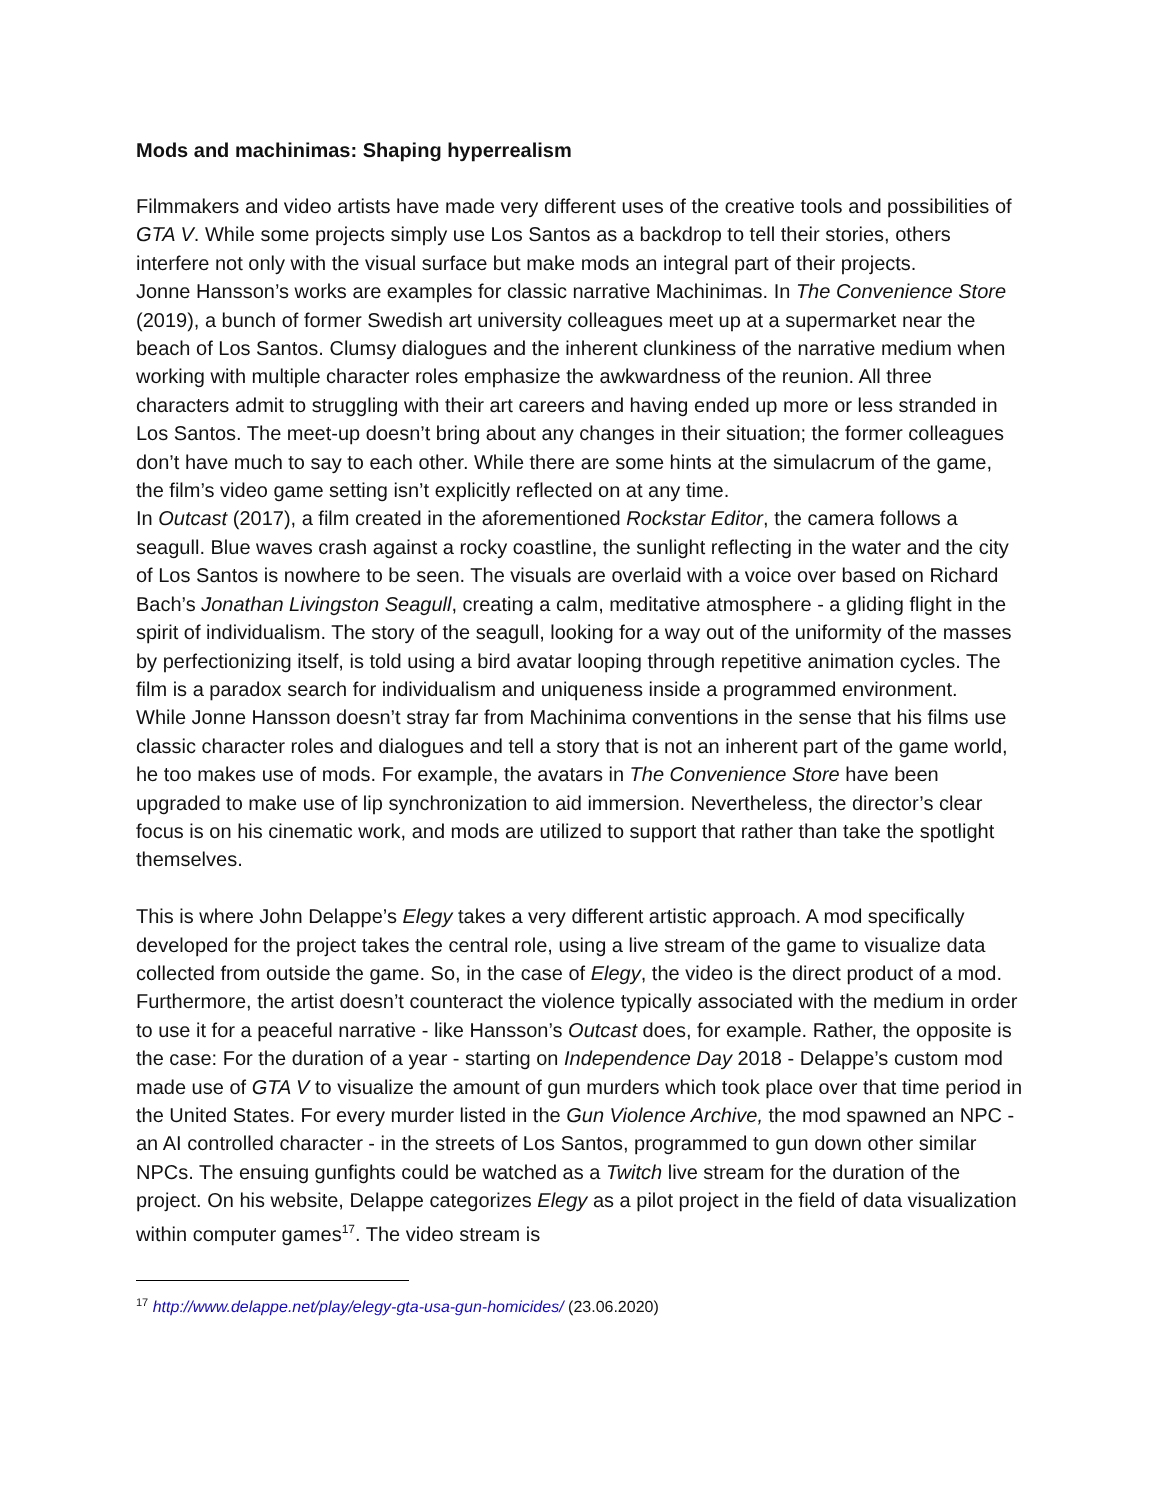Mods and machinimas: Shaping hyperrealism
Filmmakers and video artists have made very different uses of the creative tools and possibilities of GTA V. While some projects simply use Los Santos as a backdrop to tell their stories, others interfere not only with the visual surface but make mods an integral part of their projects.
Jonne Hansson’s works are examples for classic narrative Machinimas. In The Convenience Store (2019), a bunch of former Swedish art university colleagues meet up at a supermarket near the beach of Los Santos. Clumsy dialogues and the inherent clunkiness of the narrative medium when working with multiple character roles emphasize the awkwardness of the reunion. All three characters admit to struggling with their art careers and having ended up more or less stranded in Los Santos. The meet-up doesn’t bring about any changes in their situation; the former colleagues don’t have much to say to each other. While there are some hints at the simulacrum of the game, the film’s video game setting isn’t explicitly reflected on at any time.
In Outcast (2017), a film created in the aforementioned Rockstar Editor, the camera follows a seagull. Blue waves crash against a rocky coastline, the sunlight reflecting in the water and the city of Los Santos is nowhere to be seen. The visuals are overlaid with a voice over based on Richard Bach’s Jonathan Livingston Seagull, creating a calm, meditative atmosphere - a gliding flight in the spirit of individualism. The story of the seagull, looking for a way out of the uniformity of the masses by perfectionizing itself, is told using a bird avatar looping through repetitive animation cycles. The film is a paradox search for individualism and uniqueness inside a programmed environment.
While Jonne Hansson doesn’t stray far from Machinima conventions in the sense that his films use classic character roles and dialogues and tell a story that is not an inherent part of the game world, he too makes use of mods. For example, the avatars in The Convenience Store have been upgraded to make use of lip synchronization to aid immersion. Nevertheless, the director’s clear focus is on his cinematic work, and mods are utilized to support that rather than take the spotlight themselves.
This is where John Delappe’s Elegy takes a very different artistic approach. A mod specifically developed for the project takes the central role, using a live stream of the game to visualize data collected from outside the game. So, in the case of Elegy, the video is the direct product of a mod. Furthermore, the artist doesn’t counteract the violence typically associated with the medium in order to use it for a peaceful narrative - like Hansson’s Outcast does, for example. Rather, the opposite is the case: For the duration of a year - starting on Independence Day 2018 - Delappe’s custom mod made use of GTA V to visualize the amount of gun murders which took place over that time period in the United States. For every murder listed in the Gun Violence Archive, the mod spawned an NPC - an AI controlled character - in the streets of Los Santos, programmed to gun down other similar NPCs. The ensuing gunfights could be watched as a Twitch live stream for the duration of the project. On his website, Delappe categorizes Elegy as a pilot project in the field of data visualization within computer games<sup>17</sup>. The video stream is
<sup>17</sup> http://www.delappe.net/play/elegy-gta-usa-gun-homicides/ (23.06.2020)